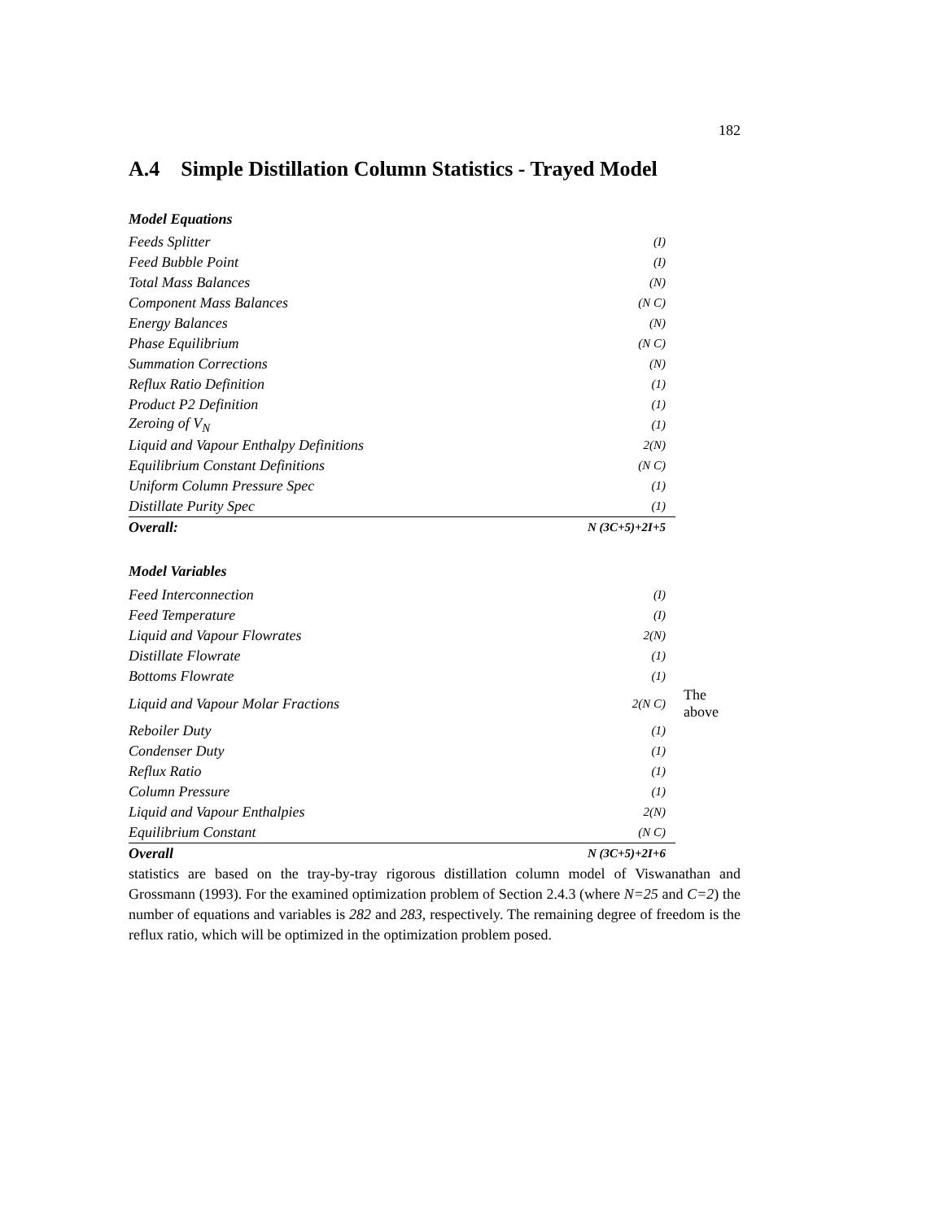182
A.4 Simple Distillation Column Statistics - Trayed Model
| Model Equations | | |
| Feeds Splitter | (I) | |
| Feed Bubble Point | (I) | |
| Total Mass Balances | (N) | |
| Component Mass Balances | (N C) | |
| Energy Balances | (N) | |
| Phase Equilibrium | (N C) | |
| Summation Corrections | (N) | |
| Reflux Ratio Definition | (1) | |
| Product P2 Definition | (1) | |
| Zeroing of V<sub>N</sub> | (1) | |
| Liquid and Vapour Enthalpy Definitions | 2(N) | |
| Equilibrium Constant Definitions | (N C) | |
| Uniform Column Pressure Spec | (1) | |
| Distillate Purity Spec | (1) | |
| Overall: | N (3C+5)+2I+5 | |
| Model Variables | | |
| Feed Interconnection | (I) | |
| Feed Temperature | (I) | |
| Liquid and Vapour Flowrates | 2(N) | |
| Distillate Flowrate | (1) | |
| Bottoms Flowrate | (1) | |
| Liquid and Vapour Molar Fractions | 2(N C) | The above |
| Reboiler Duty | (1) | |
| Condenser Duty | (1) | |
| Reflux Ratio | (1) | |
| Column Pressure | (1) | |
| Liquid and Vapour Enthalpies | 2(N) | |
| Equilibrium Constant | (N C) | |
| Overall | N (3C+5)+2I+6 | |
statistics are based on the tray-by-tray rigorous distillation column model of Viswanathan and Grossmann (1993). For the examined optimization problem of Section 2.4.3 (where N=25 and C=2) the number of equations and variables is 282 and 283, respectively. The remaining degree of freedom is the reflux ratio, which will be optimized in the optimization problem posed.